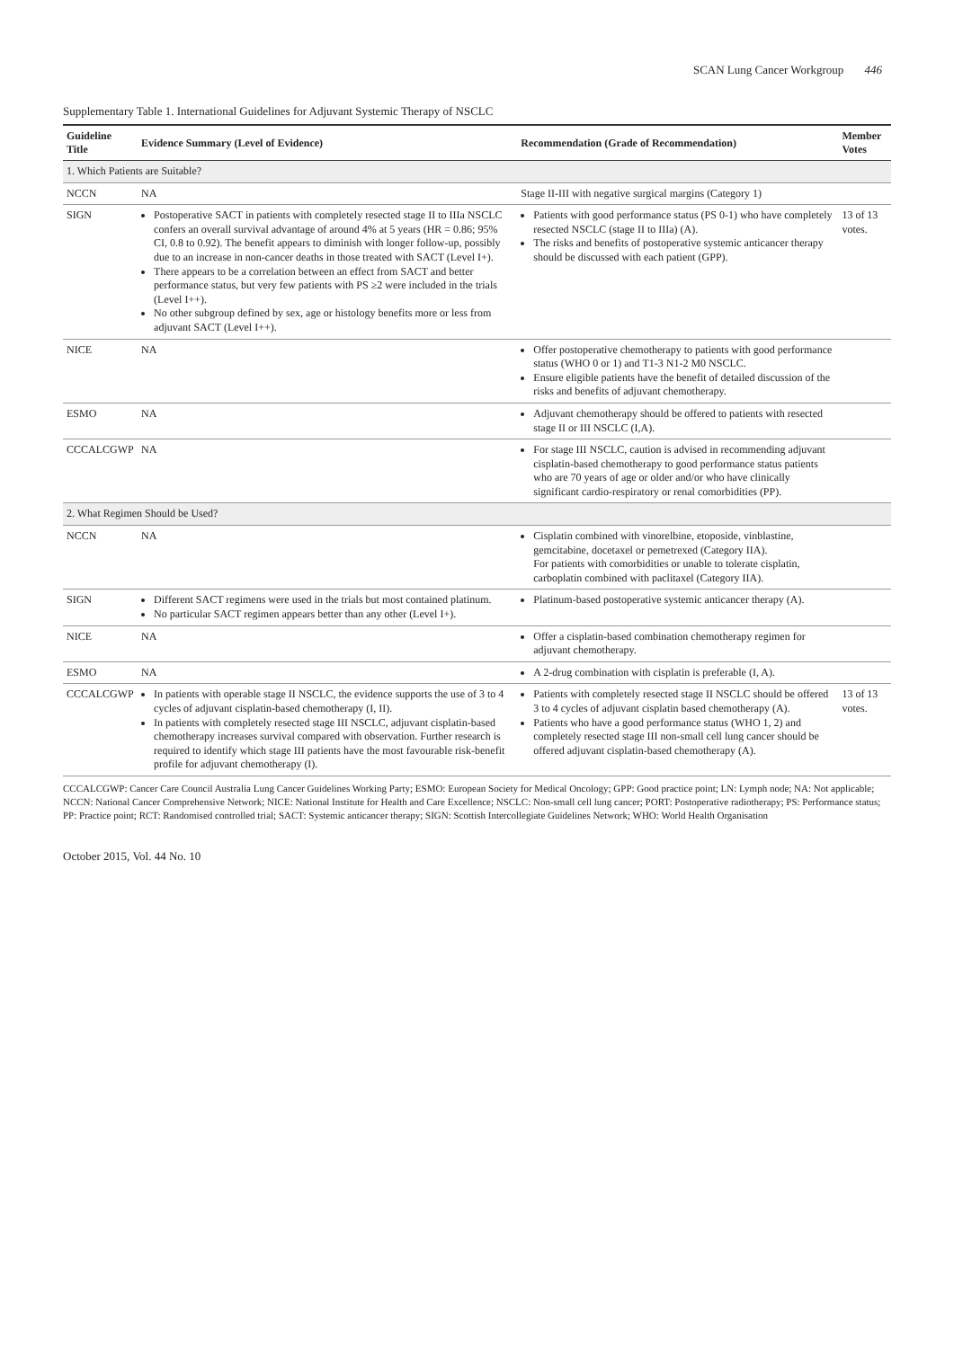SCAN Lung Cancer Workgroup 446
Supplementary Table 1. International Guidelines for Adjuvant Systemic Therapy of NSCLC
| Guideline Title | Evidence Summary (Level of Evidence) | Recommendation (Grade of Recommendation) | Member Votes |
| --- | --- | --- | --- |
| 1. Which Patients are Suitable? | | | |
| NCCN | NA | Stage II-III with negative surgical margins (Category 1) | |
| SIGN | Postoperative SACT in patients with completely resected stage II to IIIa NSCLC confers an overall survival advantage of around 4% at 5 years (HR = 0.86; 95% CI, 0.8 to 0.92). The benefit appears to diminish with longer follow-up, possibly due to an increase in non-cancer deaths in those treated with SACT (Level I+). There appears to be a correlation between an effect from SACT and better performance status, but very few patients with PS ≥2 were included in the trials (Level I++). No other subgroup defined by sex, age or histology benefits more or less from adjuvant SACT (Level I++). | Patients with good performance status (PS 0-1) who have completely resected NSCLC (stage II to IIIa) (A). The risks and benefits of postoperative systemic anticancer therapy should be discussed with each patient (GPP). | 13 of 13 votes. |
| NICE | NA | Offer postoperative chemotherapy to patients with good performance status (WHO 0 or 1) and T1-3 N1-2 M0 NSCLC. Ensure eligible patients have the benefit of detailed discussion of the risks and benefits of adjuvant chemotherapy. | |
| ESMO | NA | Adjuvant chemotherapy should be offered to patients with resected stage II or III NSCLC (I,A). | |
| CCCALCGWP | NA | For stage III NSCLC, caution is advised in recommending adjuvant cisplatin-based chemotherapy to good performance status patients who are 70 years of age or older and/or who have clinically significant cardio-respiratory or renal comorbidities (PP). | |
| 2. What Regimen Should be Used? | | | |
| NCCN | NA | Cisplatin combined with vinorelbine, etoposide, vinblastine, gemcitabine, docetaxel or pemetrexed (Category IIA). For patients with comorbidities or unable to tolerate cisplatin, carboplatin combined with paclitaxel (Category IIA). | |
| SIGN | Different SACT regimens were used in the trials but most contained platinum. No particular SACT regimen appears better than any other (Level I+). | Platinum-based postoperative systemic anticancer therapy (A). | |
| NICE | NA | Offer a cisplatin-based combination chemotherapy regimen for adjuvant chemotherapy. | |
| ESMO | NA | A 2-drug combination with cisplatin is preferable (I, A). | |
| CCCALCGWP | In patients with operable stage II NSCLC, the evidence supports the use of 3 to 4 cycles of adjuvant cisplatin-based chemotherapy (I, II). In patients with completely resected stage III NSCLC, adjuvant cisplatin-based chemotherapy increases survival compared with observation. Further research is required to identify which stage III patients have the most favourable risk-benefit profile for adjuvant chemotherapy (I). | Patients with completely resected stage II NSCLC should be offered 3 to 4 cycles of adjuvant cisplatin based chemotherapy (A). Patients who have a good performance status (WHO 1, 2) and completely resected stage III non-small cell lung cancer should be offered adjuvant cisplatin-based chemotherapy (A). | 13 of 13 votes. |
CCCALCGWP: Cancer Care Council Australia Lung Cancer Guidelines Working Party; ESMO: European Society for Medical Oncology; GPP: Good practice point; LN: Lymph node; NA: Not applicable; NCCN: National Cancer Comprehensive Network; NICE: National Institute for Health and Care Excellence; NSCLC: Non-small cell lung cancer; PORT: Postoperative radiotherapy; PS: Performance status; PP: Practice point; RCT: Randomised controlled trial; SACT: Systemic anticancer therapy; SIGN: Scottish Intercollegiate Guidelines Network; WHO: World Health Organisation
October 2015, Vol. 44 No. 10